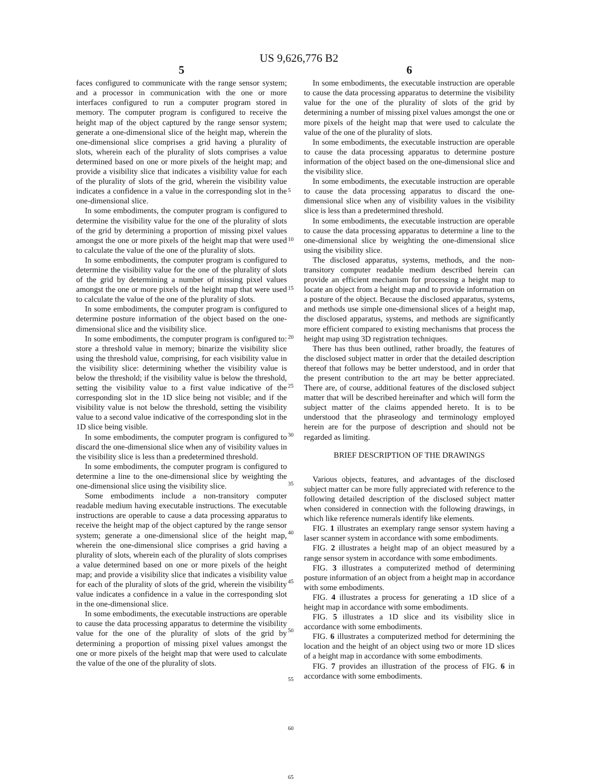US 9,626,776 B2
5
faces configured to communicate with the range sensor system; and a processor in communication with the one or more interfaces configured to run a computer program stored in memory. The computer program is configured to receive the height map of the object captured by the range sensor system; generate a one-dimensional slice of the height map, wherein the one-dimensional slice comprises a grid having a plurality of slots, wherein each of the plurality of slots comprises a value determined based on one or more pixels of the height map; and provide a visibility slice that indicates a visibility value for each of the plurality of slots of the grid, wherein the visibility value indicates a confidence in a value in the corresponding slot in the one-dimensional slice.
In some embodiments, the computer program is configured to determine the visibility value for the one of the plurality of slots of the grid by determining a proportion of missing pixel values amongst the one or more pixels of the height map that were used to calculate the value of the one of the plurality of slots.
In some embodiments, the computer program is configured to determine the visibility value for the one of the plurality of slots of the grid by determining a number of missing pixel values amongst the one or more pixels of the height map that were used to calculate the value of the one of the plurality of slots.
In some embodiments, the computer program is configured to determine posture information of the object based on the one-dimensional slice and the visibility slice.
In some embodiments, the computer program is configured to: store a threshold value in memory; binarize the visibility slice using the threshold value, comprising, for each visibility value in the visibility slice: determining whether the visibility value is below the threshold; if the visibility value is below the threshold, setting the visibility value to a first value indicative of the corresponding slot in the 1D slice being not visible; and if the visibility value is not below the threshold, setting the visibility value to a second value indicative of the corresponding slot in the 1D slice being visible.
In some embodiments, the computer program is configured to discard the one-dimensional slice when any of visibility values in the visibility slice is less than a predetermined threshold.
In some embodiments, the computer program is configured to determine a line to the one-dimensional slice by weighting the one-dimensional slice using the visibility slice.
Some embodiments include a non-transitory computer readable medium having executable instructions. The executable instructions are operable to cause a data processing apparatus to receive the height map of the object captured by the range sensor system; generate a one-dimensional slice of the height map, wherein the one-dimensional slice comprises a grid having a plurality of slots, wherein each of the plurality of slots comprises a value determined based on one or more pixels of the height map; and provide a visibility slice that indicates a visibility value for each of the plurality of slots of the grid, wherein the visibility value indicates a confidence in a value in the corresponding slot in the one-dimensional slice.
In some embodiments, the executable instructions are operable to cause the data processing apparatus to determine the visibility value for the one of the plurality of slots of the grid by determining a proportion of missing pixel values amongst the one or more pixels of the height map that were used to calculate the value of the one of the plurality of slots.
5
10
15
20
25
30
35
40
45
50
55
60
65
6
In some embodiments, the executable instruction are operable to cause the data processing apparatus to determine the visibility value for the one of the plurality of slots of the grid by determining a number of missing pixel values amongst the one or more pixels of the height map that were used to calculate the value of the one of the plurality of slots.
In some embodiments, the executable instruction are operable to cause the data processing apparatus to determine posture information of the object based on the one-dimensional slice and the visibility slice.
In some embodiments, the executable instruction are operable to cause the data processing apparatus to discard the one-dimensional slice when any of visibility values in the visibility slice is less than a predetermined threshold.
In some embodiments, the executable instruction are operable to cause the data processing apparatus to determine a line to the one-dimensional slice by weighting the one-dimensional slice using the visibility slice.
The disclosed apparatus, systems, methods, and the non-transitory computer readable medium described herein can provide an efficient mechanism for processing a height map to locate an object from a height map and to provide information on a posture of the object. Because the disclosed apparatus, systems, and methods use simple one-dimensional slices of a height map, the disclosed apparatus, systems, and methods are significantly more efficient compared to existing mechanisms that process the height map using 3D registration techniques.
There has thus been outlined, rather broadly, the features of the disclosed subject matter in order that the detailed description thereof that follows may be better understood, and in order that the present contribution to the art may be better appreciated. There are, of course, additional features of the disclosed subject matter that will be described hereinafter and which will form the subject matter of the claims appended hereto. It is to be understood that the phraseology and terminology employed herein are for the purpose of description and should not be regarded as limiting.
BRIEF DESCRIPTION OF THE DRAWINGS
Various objects, features, and advantages of the disclosed subject matter can be more fully appreciated with reference to the following detailed description of the disclosed subject matter when considered in connection with the following drawings, in which like reference numerals identify like elements.
FIG. 1 illustrates an exemplary range sensor system having a laser scanner system in accordance with some embodiments.
FIG. 2 illustrates a height map of an object measured by a range sensor system in accordance with some embodiments.
FIG. 3 illustrates a computerized method of determining posture information of an object from a height map in accordance with some embodiments.
FIG. 4 illustrates a process for generating a 1D slice of a height map in accordance with some embodiments.
FIG. 5 illustrates a 1D slice and its visibility slice in accordance with some embodiments.
FIG. 6 illustrates a computerized method for determining the location and the height of an object using two or more 1D slices of a height map in accordance with some embodiments.
FIG. 7 provides an illustration of the process of FIG. 6 in accordance with some embodiments.